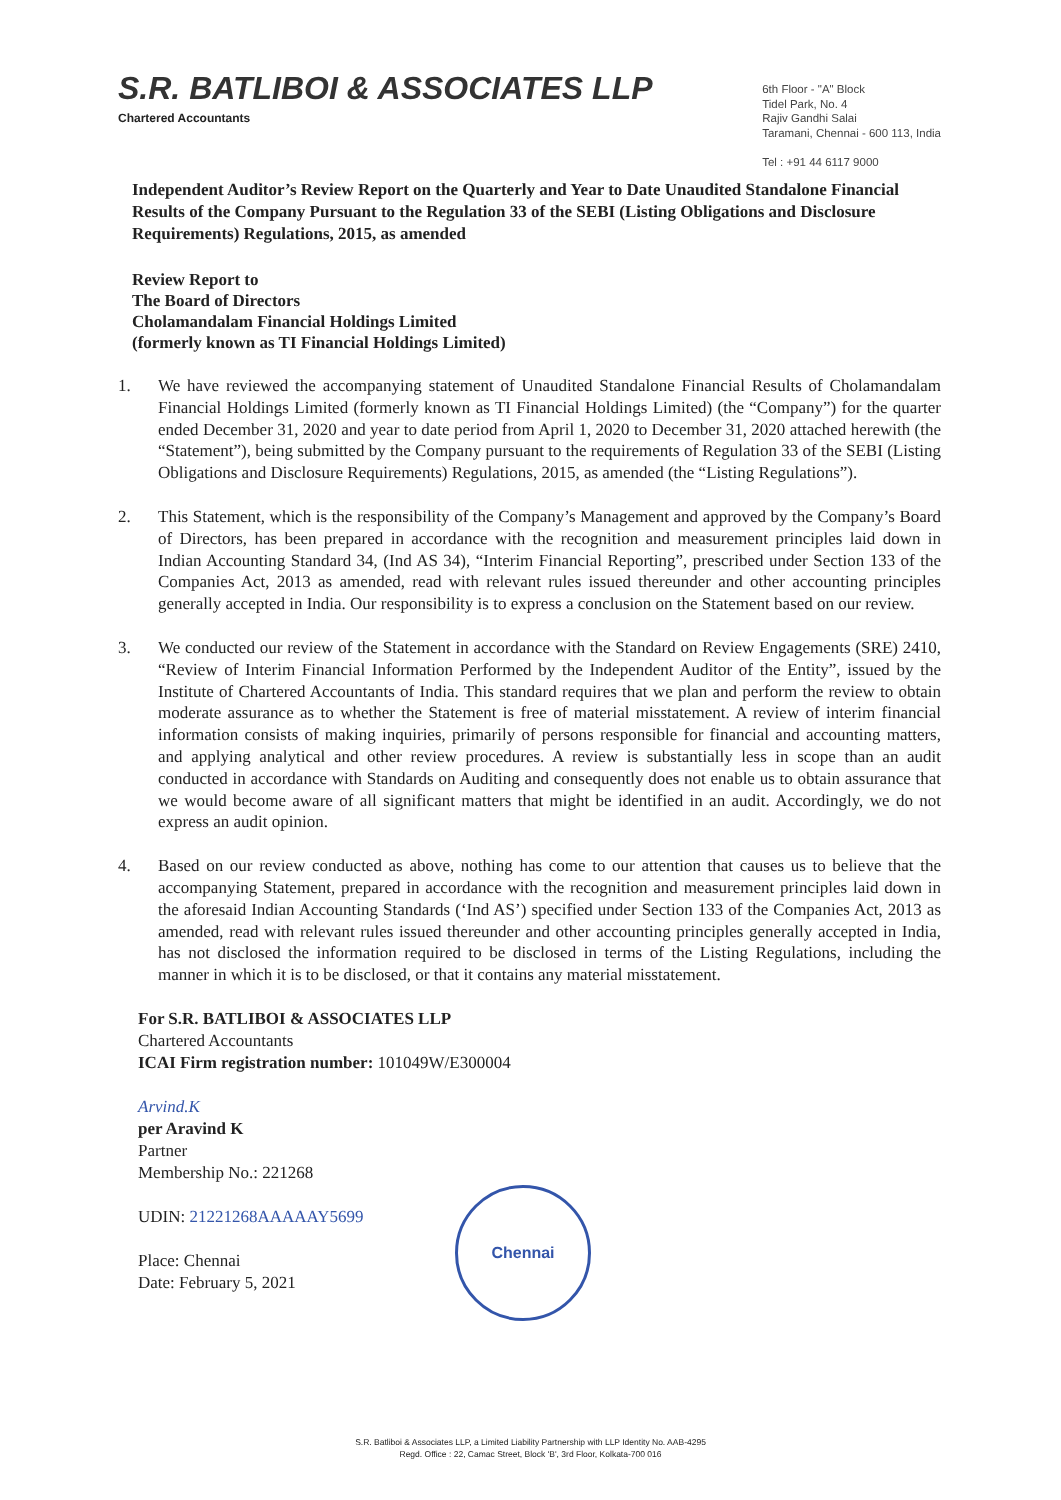S.R. BATLIBOI & ASSOCIATES LLP
Chartered Accountants
6th Floor - "A" Block
Tidel Park, No. 4
Rajiv Gandhi Salai
Taramani, Chennai - 600 113, India
Tel : +91 44 6117 9000
Independent Auditor’s Review Report on the Quarterly and Year to Date Unaudited Standalone Financial Results of the Company Pursuant to the Regulation 33 of the SEBI (Listing Obligations and Disclosure Requirements) Regulations, 2015, as amended
Review Report to
The Board of Directors
Cholamandalam Financial Holdings Limited
(formerly known as TI Financial Holdings Limited)
1. We have reviewed the accompanying statement of Unaudited Standalone Financial Results of Cholamandalam Financial Holdings Limited (formerly known as TI Financial Holdings Limited) (the “Company”) for the quarter ended December 31, 2020 and year to date period from April 1, 2020 to December 31, 2020 attached herewith (the “Statement”), being submitted by the Company pursuant to the requirements of Regulation 33 of the SEBI (Listing Obligations and Disclosure Requirements) Regulations, 2015, as amended (the “Listing Regulations”).
2. This Statement, which is the responsibility of the Company’s Management and approved by the Company’s Board of Directors, has been prepared in accordance with the recognition and measurement principles laid down in Indian Accounting Standard 34, (Ind AS 34), “Interim Financial Reporting”, prescribed under Section 133 of the Companies Act, 2013 as amended, read with relevant rules issued thereunder and other accounting principles generally accepted in India. Our responsibility is to express a conclusion on the Statement based on our review.
3. We conducted our review of the Statement in accordance with the Standard on Review Engagements (SRE) 2410, “Review of Interim Financial Information Performed by the Independent Auditor of the Entity”, issued by the Institute of Chartered Accountants of India. This standard requires that we plan and perform the review to obtain moderate assurance as to whether the Statement is free of material misstatement. A review of interim financial information consists of making inquiries, primarily of persons responsible for financial and accounting matters, and applying analytical and other review procedures. A review is substantially less in scope than an audit conducted in accordance with Standards on Auditing and consequently does not enable us to obtain assurance that we would become aware of all significant matters that might be identified in an audit. Accordingly, we do not express an audit opinion.
4. Based on our review conducted as above, nothing has come to our attention that causes us to believe that the accompanying Statement, prepared in accordance with the recognition and measurement principles laid down in the aforesaid Indian Accounting Standards (‘Ind AS’) specified under Section 133 of the Companies Act, 2013 as amended, read with relevant rules issued thereunder and other accounting principles generally accepted in India, has not disclosed the information required to be disclosed in terms of the Listing Regulations, including the manner in which it is to be disclosed, or that it contains any material misstatement.
For S.R. BATLIBOI & ASSOCIATES LLP
Chartered Accountants
ICAI Firm registration number: 101049W/E300004
Arvind.K
per Aravind K
Partner
Membership No.: 221268
UDIN: 21221268AAAAAY5699
Place: Chennai
Date: February 5, 2021
Chennai
S.R. Batliboi & Associates LLP, a Limited Liability Partnership with LLP Identity No. AAB-4295
Regd. Office : 22, Camac Street, Block 'B', 3rd Floor, Kolkata-700 016